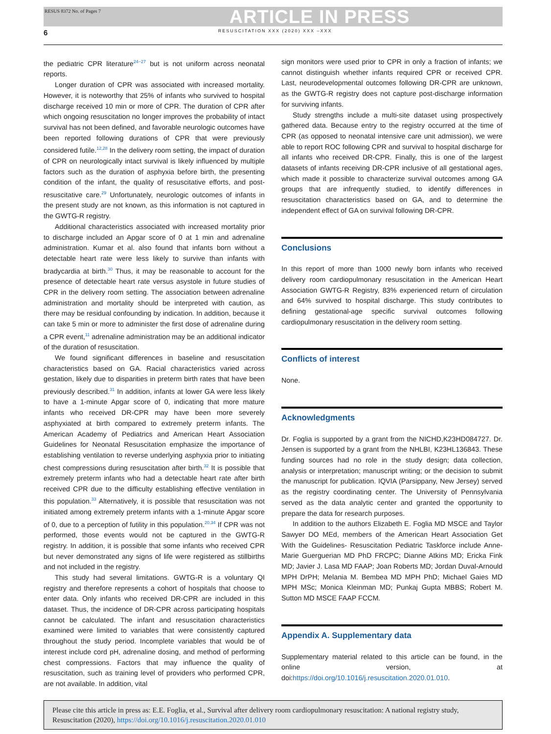RESUS 8372 No. of Pages 7 ARTICLE IN PRESS
6 RESUSCITATION XXX (2020) XXX –XXX
the pediatric CPR literature<sup>24−27</sup> but is not uniform across neonatal reports.
Longer duration of CPR was associated with increased mortality. However, it is noteworthy that 25% of infants who survived to hospital discharge received 10 min or more of CPR. The duration of CPR after which ongoing resuscitation no longer improves the probability of intact survival has not been defined, and favorable neurologic outcomes have been reported following durations of CPR that were previously considered futile.<sup>12,28</sup> In the delivery room setting, the impact of duration of CPR on neurologically intact survival is likely influenced by multiple factors such as the duration of asphyxia before birth, the presenting condition of the infant, the quality of resuscitative efforts, and post-resuscitative care.<sup>29</sup> Unfortunately, neurologic outcomes of infants in the present study are not known, as this information is not captured in the GWTG-R registry.
Additional characteristics associated with increased mortality prior to discharge included an Apgar score of 0 at 1 min and adrenaline administration. Kumar et al. also found that infants born without a detectable heart rate were less likely to survive than infants with bradycardia at birth.<sup>30</sup> Thus, it may be reasonable to account for the presence of detectable heart rate versus asystole in future studies of CPR in the delivery room setting. The association between adrenaline administration and mortality should be interpreted with caution, as there may be residual confounding by indication. In addition, because it can take 5 min or more to administer the first dose of adrenaline during a CPR event,<sup>11</sup> adrenaline administration may be an additional indicator of the duration of resuscitation.
We found significant differences in baseline and resuscitation characteristics based on GA. Racial characteristics varied across gestation, likely due to disparities in preterm birth rates that have been previously described.<sup>31</sup> In addition, infants at lower GA were less likely to have a 1-minute Apgar score of 0, indicating that more mature infants who received DR-CPR may have been more severely asphyxiated at birth compared to extremely preterm infants. The American Academy of Pediatrics and American Heart Association Guidelines for Neonatal Resuscitation emphasize the importance of establishing ventilation to reverse underlying asphyxia prior to initiating chest compressions during resuscitation after birth.<sup>32</sup> It is possible that extremely preterm infants who had a detectable heart rate after birth received CPR due to the difficulty establishing effective ventilation in this population.<sup>33</sup> Alternatively, it is possible that resuscitation was not initiated among extremely preterm infants with a 1-minute Apgar score of 0, due to a perception of futility in this population.<sup>20,34</sup> If CPR was not performed, those events would not be captured in the GWTG-R registry. In addition, it is possible that some infants who received CPR but never demonstrated any signs of life were registered as stillbirths and not included in the registry.
This study had several limitations. GWTG-R is a voluntary QI registry and therefore represents a cohort of hospitals that choose to enter data. Only infants who received DR-CPR are included in this dataset. Thus, the incidence of DR-CPR across participating hospitals cannot be calculated. The infant and resuscitation characteristics examined were limited to variables that were consistently captured throughout the study period. Incomplete variables that would be of interest include cord pH, adrenaline dosing, and method of performing chest compressions. Factors that may influence the quality of resuscitation, such as training level of providers who performed CPR, are not available. In addition, vital
sign monitors were used prior to CPR in only a fraction of infants; we cannot distinguish whether infants required CPR or received CPR. Last, neurodevelopmental outcomes following DR-CPR are unknown, as the GWTG-R registry does not capture post-discharge information for surviving infants.
Study strengths include a multi-site dataset using prospectively gathered data. Because entry to the registry occurred at the time of CPR (as opposed to neonatal intensive care unit admission), we were able to report ROC following CPR and survival to hospital discharge for all infants who received DR-CPR. Finally, this is one of the largest datasets of infants receiving DR-CPR inclusive of all gestational ages, which made it possible to characterize survival outcomes among GA groups that are infrequently studied, to identify differences in resuscitation characteristics based on GA, and to determine the independent effect of GA on survival following DR-CPR.
Conclusions
In this report of more than 1000 newly born infants who received delivery room cardiopulmonary resuscitation in the American Heart Association GWTG-R Registry, 83% experienced return of circulation and 64% survived to hospital discharge. This study contributes to defining gestational-age specific survival outcomes following cardiopulmonary resuscitation in the delivery room setting.
Conflicts of interest
None.
Acknowledgments
Dr. Foglia is supported by a grant from the NICHD,K23HD084727. Dr. Jensen is supported by a grant from the NHLBI, K23HL136843. These funding sources had no role in the study design; data collection, analysis or interpretation; manuscript writing; or the decision to submit the manuscript for publication. IQVIA (Parsippany, New Jersey) served as the registry coordinating center. The University of Pennsylvania served as the data analytic center and granted the opportunity to prepare the data for research purposes.
In addition to the authors Elizabeth E. Foglia MD MSCE and Taylor Sawyer DO MEd, members of the American Heart Association Get With the Guidelines- Resuscitation Pediatric Taskforce include Anne-Marie Guerguerian MD PhD FRCPC; Dianne Atkins MD; Ericka Fink MD; Javier J. Lasa MD FAAP; Joan Roberts MD; Jordan Duval-Arnould MPH DrPH; Melania M. Bembea MD MPH PhD; Michael Gaies MD MPH MSc; Monica Kleinman MD; Punkaj Gupta MBBS; Robert M. Sutton MD MSCE FAAP FCCM.
Appendix A. Supplementary data
Supplementary material related to this article can be found, in the online version, at doi:https://doi.org/10.1016/j.resuscitation.2020.01.010.
Please cite this article in press as: E.E. Foglia, et al., Survival after delivery room cardiopulmonary resuscitation: A national registry study, Resuscitation (2020), https://doi.org/10.1016/j.resuscitation.2020.01.010